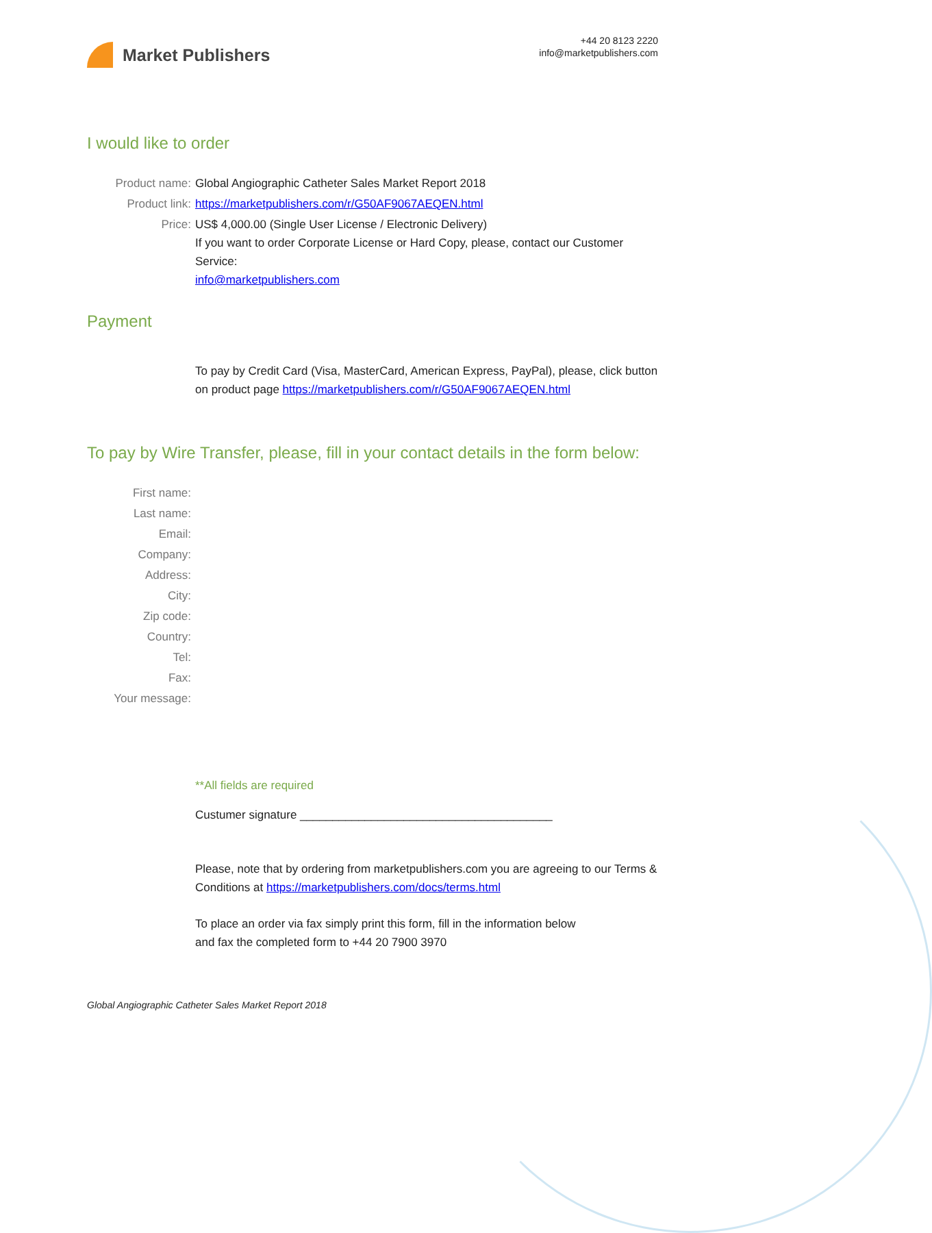Market Publishers
+44 20 8123 2220
info@marketpublishers.com
I would like to order
Product name: Global Angiographic Catheter Sales Market Report 2018
Product link: https://marketpublishers.com/r/G50AF9067AEQEN.html
Price: US$ 4,000.00 (Single User License / Electronic Delivery)
If you want to order Corporate License or Hard Copy, please, contact our Customer Service:
info@marketpublishers.com
Payment
To pay by Credit Card (Visa, MasterCard, American Express, PayPal), please, click button on product page https://marketpublishers.com/r/G50AF9067AEQEN.html
To pay by Wire Transfer, please, fill in your contact details in the form below:
First name:
Last name:
Email:
Company:
Address:
City:
Zip code:
Country:
Tel:
Fax:
Your message:
**All fields are required
Custumer signature _______________________________________
Please, note that by ordering from marketpublishers.com you are agreeing to our Terms & Conditions at https://marketpublishers.com/docs/terms.html
To place an order via fax simply print this form, fill in the information below
and fax the completed form to +44 20 7900 3970
Global Angiographic Catheter Sales Market Report 2018